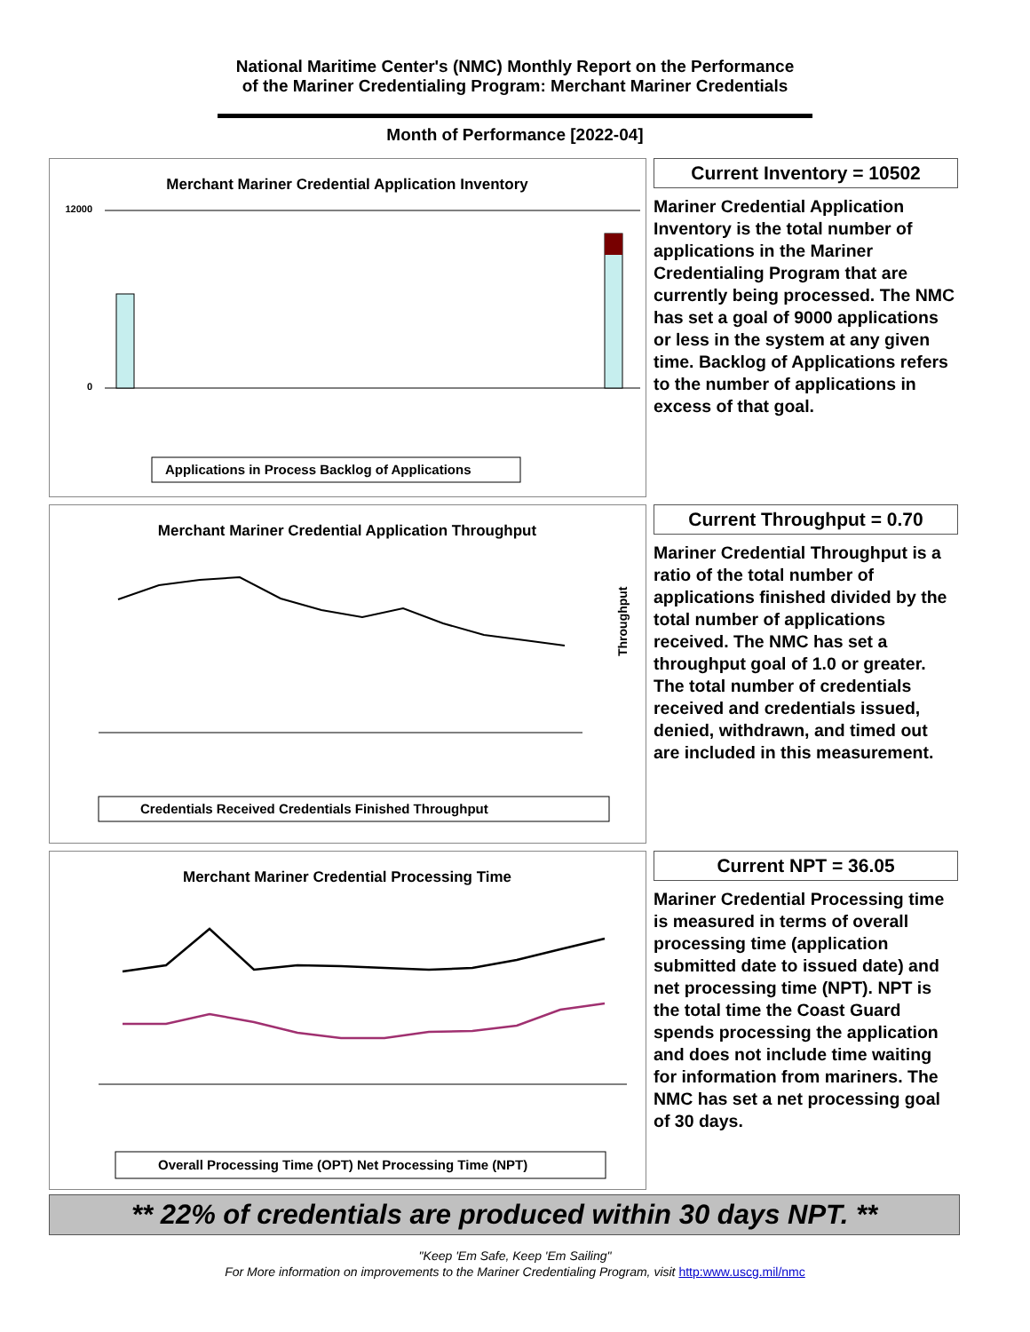National Maritime Center's (NMC) Monthly Report on the Performance
of the Mariner Credentialing Program: Merchant Mariner Credentials
Month of Performance [2022-04]
Merchant Mariner Credential Application Inventory
12000
0
Applications in Process Backlog of Applications
Current Inventory = 10502
Mariner Credential Application Inventory is the total number of applications in the Mariner Credentialing Program that are currently being processed. The NMC has set a goal of 9000 applications or less in the system at any given time. Backlog of Applications refers to the number of applications in excess of that goal.
Merchant Mariner Credential Application Throughput
Throughput
Credentials Received Credentials Finished Throughput
Current Throughput = 0.70
Mariner Credential Throughput is a ratio of the total number of applications finished divided by the total number of applications received. The NMC has set a throughput goal of 1.0 or greater. The total number of credentials received and credentials issued, denied, withdrawn, and timed out are included in this measurement.
Merchant Mariner Credential Processing Time
Overall Processing Time (OPT) Net Processing Time (NPT)
Current NPT = 36.05
Mariner Credential Processing time is measured in terms of overall processing time (application submitted date to issued date) and net processing time (NPT). NPT is the total time the Coast Guard spends processing the application and does not include time waiting for information from mariners. The NMC has set a net processing goal of 30 days.
** 22% of credentials are produced within 30 days NPT. **
"Keep 'Em Safe, Keep 'Em Sailing"
For More information on improvements to the Mariner Credentialing Program, visit http:www.uscg.mil/nmc